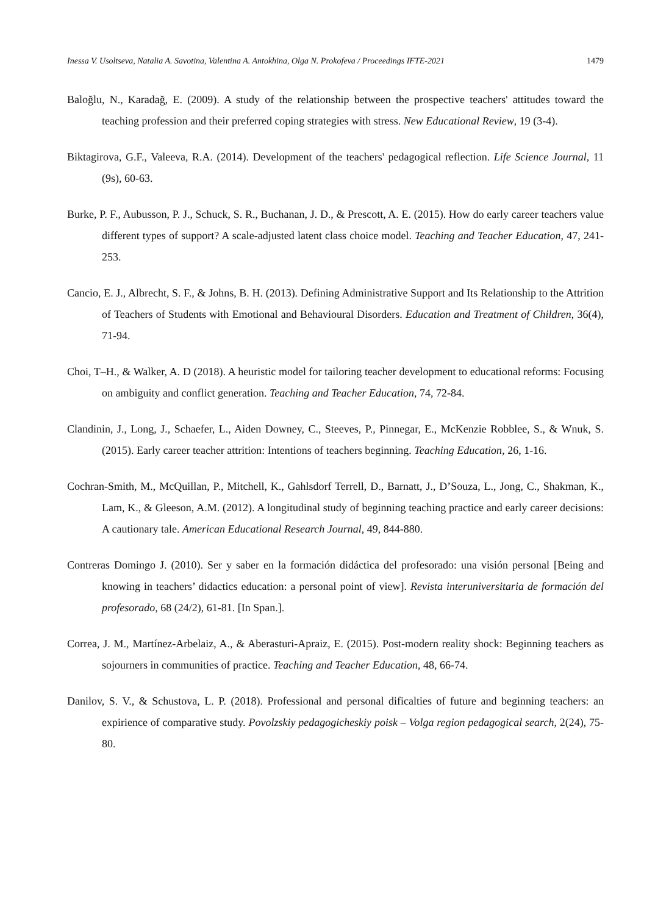Inessa V. Usoltseva, Natalia A. Savotina, Valentina A. Antokhina, Olga N. Prokofeva / Proceedings IFTE-2021 1479
Baloğlu, N., Karadağ, E. (2009). A study of the relationship between the prospective teachers' attitudes toward the teaching profession and their preferred coping strategies with stress. New Educational Review, 19 (3-4).
Biktagirova, G.F., Valeeva, R.A. (2014). Development of the teachers' pedagogical reflection. Life Science Journal, 11 (9s), 60-63.
Burke, P. F., Aubusson, P. J., Schuck, S. R., Buchanan, J. D., & Prescott, A. E. (2015). How do early career teachers value different types of support? A scale-adjusted latent class choice model. Teaching and Teacher Education, 47, 241-253.
Cancio, E. J., Albrecht, S. F., & Johns, B. H. (2013). Defining Administrative Support and Its Relationship to the Attrition of Teachers of Students with Emotional and Behavioural Disorders. Education and Treatment of Children, 36(4), 71-94.
Choi, T–H., & Walker, A. D (2018). A heuristic model for tailoring teacher development to educational reforms: Focusing on ambiguity and conflict generation. Teaching and Teacher Education, 74, 72-84.
Clandinin, J., Long, J., Schaefer, L., Aiden Downey, C., Steeves, P., Pinnegar, E., McKenzie Robblee, S., & Wnuk, S. (2015). Early career teacher attrition: Intentions of teachers beginning. Teaching Education, 26, 1-16.
Cochran-Smith, M., McQuillan, P., Mitchell, K., Gahlsdorf Terrell, D., Barnatt, J., D’Souza, L., Jong, C., Shakman, K., Lam, K., & Gleeson, A.M. (2012). A longitudinal study of beginning teaching practice and early career decisions: A cautionary tale. American Educational Research Journal, 49, 844-880.
Contreras Domingo J. (2010). Ser y saber en la formación didáctica del profesorado: una visión personal [Being and knowing in teachers’ didactics education: a personal point of view]. Revista interuniversitaria de formación del profesorado, 68 (24/2), 61-81. [In Span.].
Correa, J. M., Martínez-Arbelaiz, A., & Aberasturi-Apraiz, E. (2015). Post-modern reality shock: Beginning teachers as sojourners in communities of practice. Teaching and Teacher Education, 48, 66-74.
Danilov, S. V., & Schustova, L. P. (2018). Professional and personal dificalties of future and beginning teachers: an expirience of comparative study. Povolzskiy pedagogicheskiy poisk – Volga region pedagogical search, 2(24), 75-80.